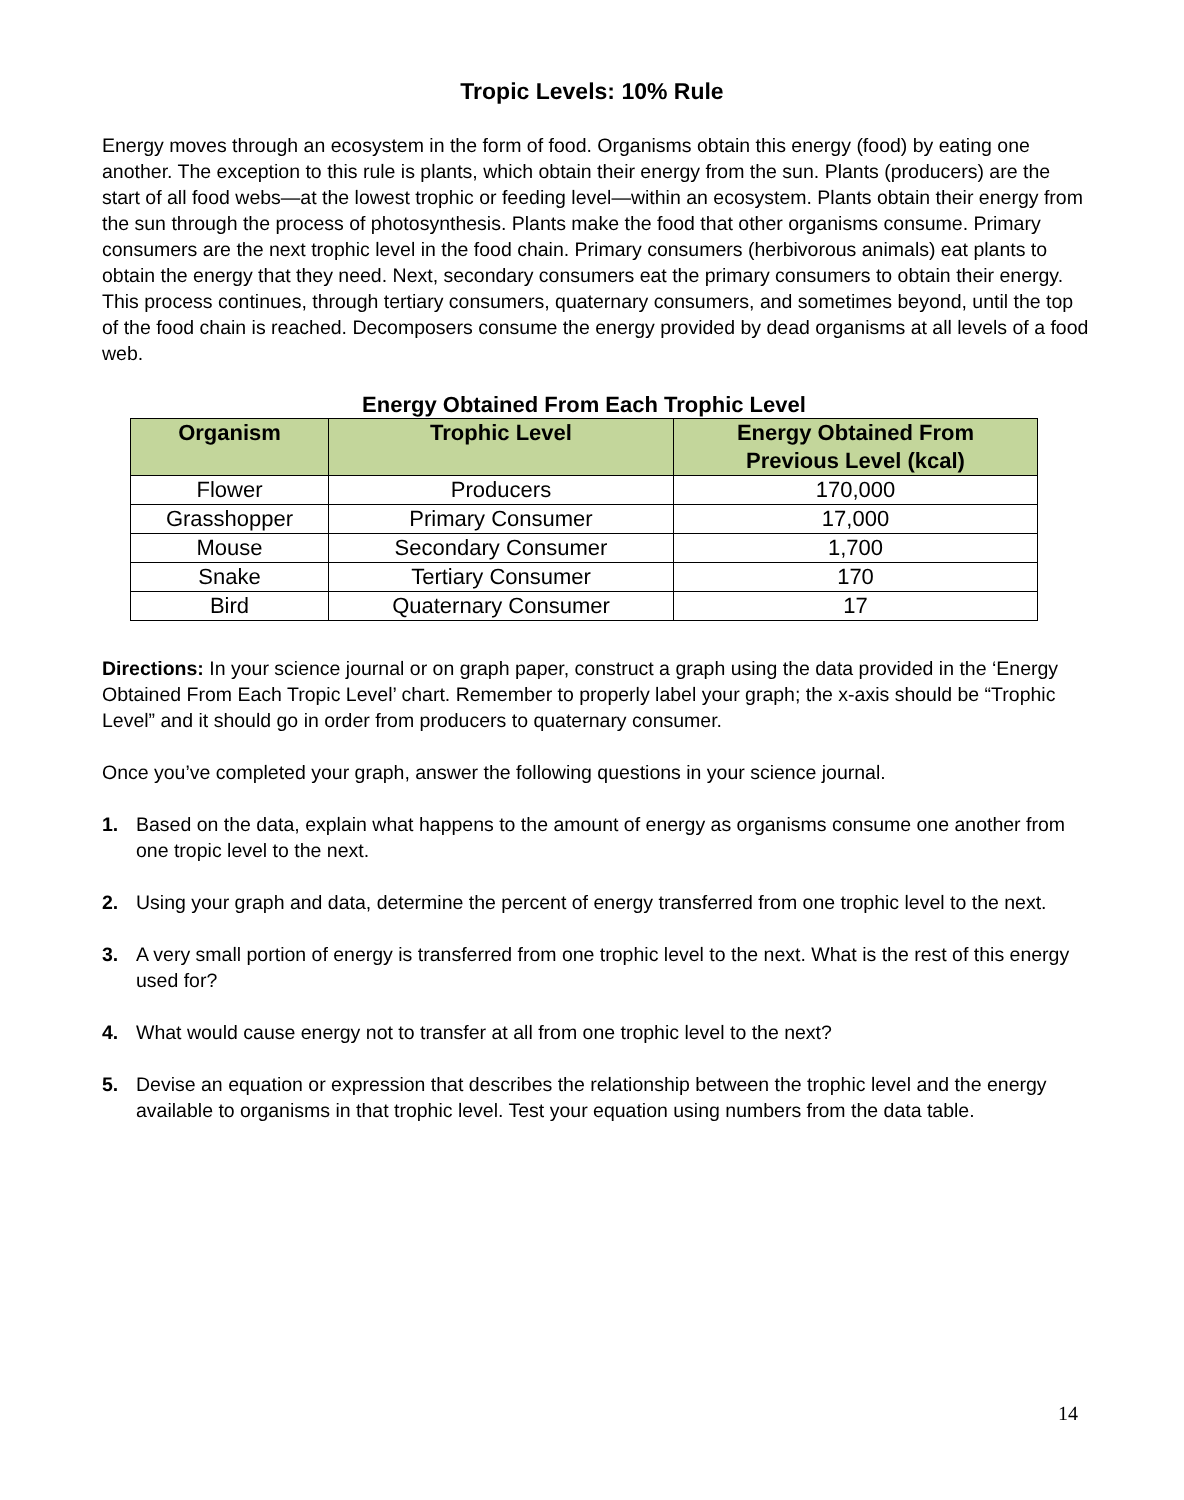Tropic Levels: 10% Rule
Energy moves through an ecosystem in the form of food. Organisms obtain this energy (food) by eating one another. The exception to this rule is plants, which obtain their energy from the sun. Plants (producers) are the start of all food webs—at the lowest trophic or feeding level—within an ecosystem. Plants obtain their energy from the sun through the process of photosynthesis. Plants make the food that other organisms consume. Primary consumers are the next trophic level in the food chain. Primary consumers (herbivorous animals) eat plants to obtain the energy that they need. Next, secondary consumers eat the primary consumers to obtain their energy. This process continues, through tertiary consumers, quaternary consumers, and sometimes beyond, until the top of the food chain is reached. Decomposers consume the energy provided by dead organisms at all levels of a food web.
Energy Obtained From Each Trophic Level
| Organism | Trophic Level | Energy Obtained From Previous Level (kcal) |
| --- | --- | --- |
| Flower | Producers | 170,000 |
| Grasshopper | Primary Consumer | 17,000 |
| Mouse | Secondary Consumer | 1,700 |
| Snake | Tertiary Consumer | 170 |
| Bird | Quaternary Consumer | 17 |
Directions: In your science journal or on graph paper, construct a graph using the data provided in the ‘Energy Obtained From Each Tropic Level’ chart. Remember to properly label your graph; the x-axis should be “Trophic Level” and it should go in order from producers to quaternary consumer.
Once you’ve completed your graph, answer the following questions in your science journal.
1. Based on the data, explain what happens to the amount of energy as organisms consume one another from one tropic level to the next.
2. Using your graph and data, determine the percent of energy transferred from one trophic level to the next.
3. A very small portion of energy is transferred from one trophic level to the next. What is the rest of this energy used for?
4. What would cause energy not to transfer at all from one trophic level to the next?
5. Devise an equation or expression that describes the relationship between the trophic level and the energy available to organisms in that trophic level. Test your equation using numbers from the data table.
14